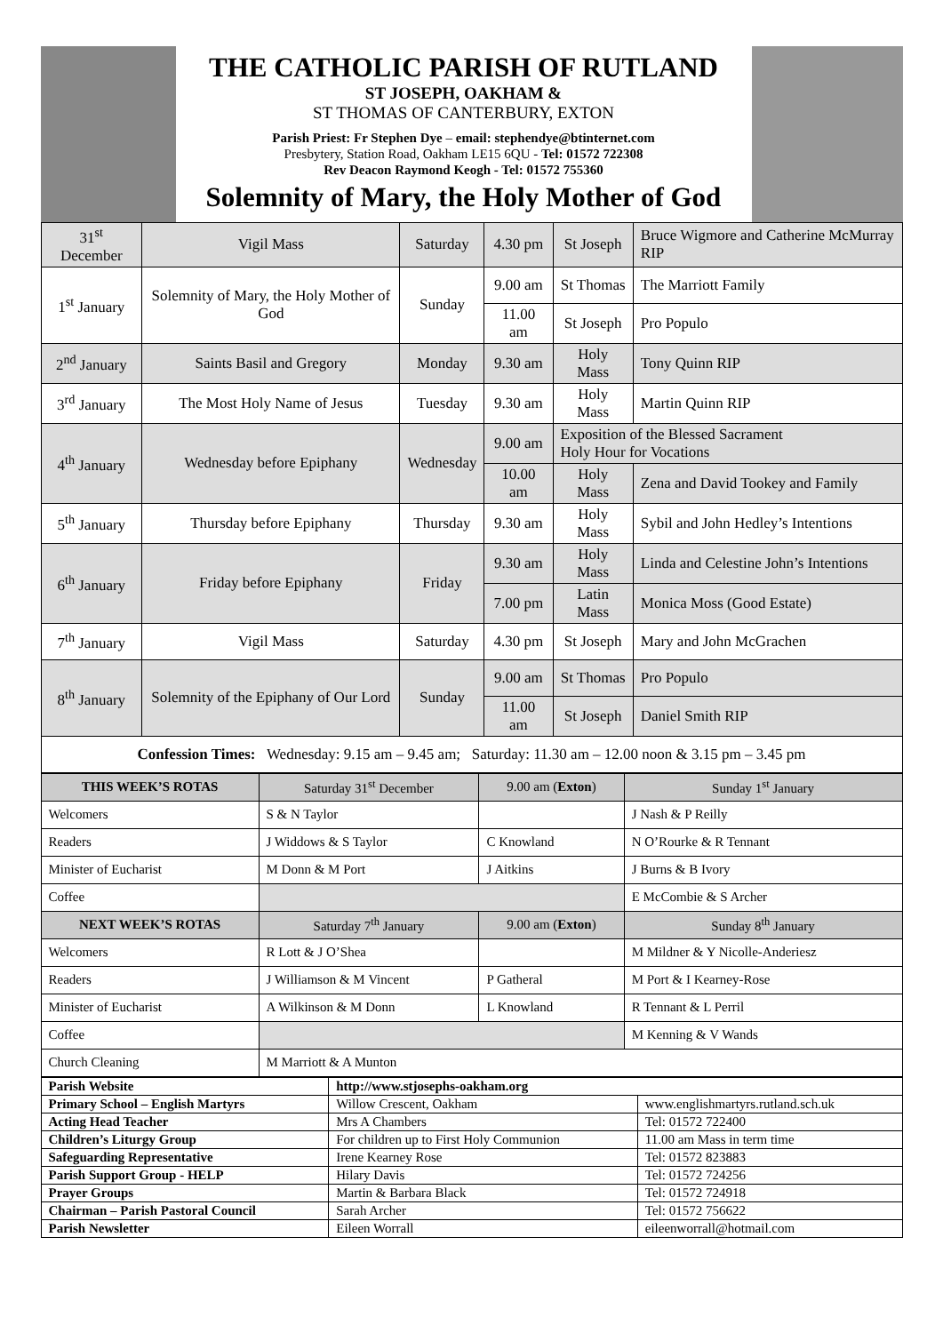THE CATHOLIC PARISH OF RUTLAND
ST JOSEPH, OAKHAM &
ST THOMAS OF CANTERBURY, EXTON
Parish Priest: Fr Stephen Dye – email: stephendye@btinternet.com
Presbytery, Station Road, Oakham LE15 6QU - Tel: 01572 722308
Rev Deacon Raymond Keogh - Tel: 01572 755360
Solemnity of Mary, the Holy Mother of God
| 31<sup>st</sup> December | Vigil Mass | Saturday | 4.30 pm | St Joseph | Bruce Wigmore and Catherine McMurray RIP |
| 1<sup>st</sup> January | Solemnity of Mary, the Holy Mother of God | Sunday | 9.00 am | St Thomas | The Marriott Family |
| | | | 11.00 am | St Joseph | Pro Populo |
| 2<sup>nd</sup> January | Saints Basil and Gregory | Monday | 9.30 am | Holy Mass | Tony Quinn RIP |
| 3<sup>rd</sup> January | The Most Holy Name of Jesus | Tuesday | 9.30 am | Holy Mass | Martin Quinn RIP |
| 4<sup>th</sup> January | Wednesday before Epiphany | Wednesday | 9.00 am | Exposition of the Blessed Sacrament Holy Hour for Vocations | |
| | | | 10.00 am | Holy Mass | Zena and David Tookey and Family |
| 5<sup>th</sup> January | Thursday before Epiphany | Thursday | 9.30 am | Holy Mass | Sybil and John Hedley’s Intentions |
| 6<sup>th</sup> January | Friday before Epiphany | Friday | 9.30 am | Holy Mass | Linda and Celestine John’s Intentions |
| | | | 7.00 pm | Latin Mass | Monica Moss (Good Estate) |
| 7<sup>th</sup> January | Vigil Mass | Saturday | 4.30 pm | St Joseph | Mary and John McGrachen |
| 8<sup>th</sup> January | Solemnity of the Epiphany of Our Lord | Sunday | 9.00 am | St Thomas | Pro Populo |
| | | | 11.00 am | St Joseph | Daniel Smith RIP |
| Confession Times: Wednesday: 9.15 am – 9.45 am; Saturday: 11.30 am – 12.00 noon & 3.15 pm – 3.45 pm | | | | | |
| THIS WEEK’S ROTAS | Saturday 31<sup>st</sup> December | 9.00 am ( Exton ) | Sunday 1<sup>st</sup> January |
| --- | --- | --- | --- |
| Welcomers | S & N Taylor | | J Nash & P Reilly |
| Readers | J Widdows & S Taylor | C Knowland | N O’Rourke & R Tennant |
| Minister of Eucharist | M Donn & M Port | J Aitkins | J Burns & B Ivory |
| Coffee | | | E McCombie & S Archer |
| NEXT WEEK’S ROTAS | Saturday 7<sup>th</sup> January | 9.00 am ( Exton ) | Sunday 8<sup>th</sup> January |
| Welcomers | R Lott & J O’Shea | | M Mildner & Y Nicolle-Anderiesz |
| Readers | J Williamson & M Vincent | P Gatheral | M Port & I Kearney-Rose |
| Minister of Eucharist | A Wilkinson & M Donn | L Knowland | R Tennant & L Perril |
| Coffee | | | M Kenning & V Wands |
| Church Cleaning | M Marriott & A Munton | | |
| Parish Website | http://www.stjosephs-oakham.org | |
| Primary School – English Martyrs | Willow Crescent, Oakham | www.englishmartyrs.rutland.sch.uk |
| Acting Head Teacher | Mrs A Chambers | Tel: 01572 722400 |
| Children’s Liturgy Group | For children up to First Holy Communion | 11.00 am Mass in term time |
| Safeguarding Representative | Irene Kearney Rose | Tel: 01572 823883 |
| Parish Support Group - HELP | Hilary Davis | Tel: 01572 724256 |
| Prayer Groups | Martin & Barbara Black | Tel: 01572 724918 |
| Chairman – Parish Pastoral Council | Sarah Archer | Tel: 01572 756622 |
| Parish Newsletter | Eileen Worrall | eileenworrall@hotmail.com |